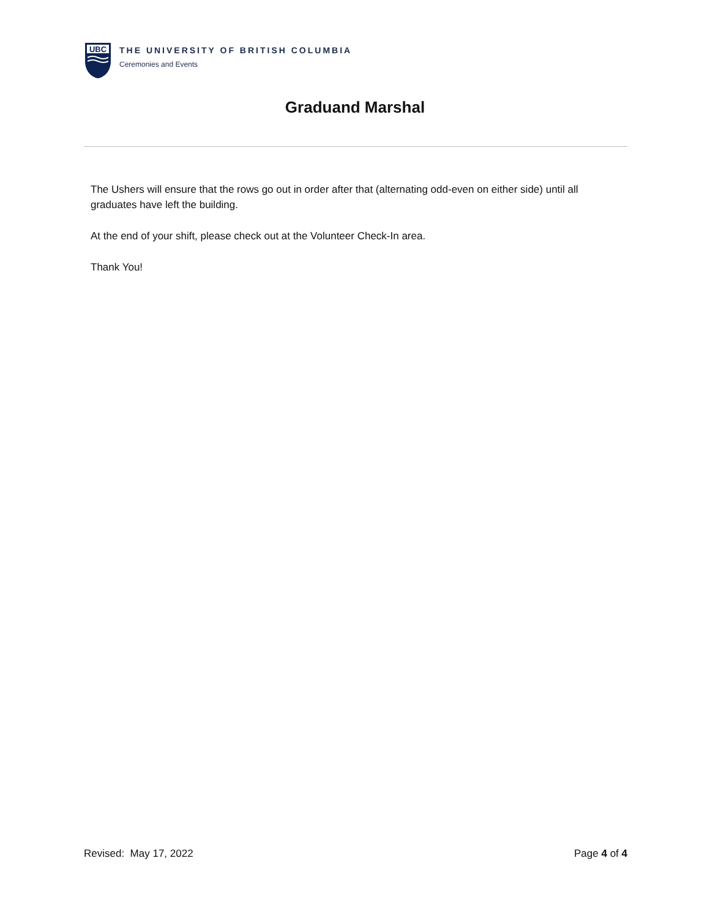UBC
THE UNIVERSITY OF BRITISH COLUMBIA
Ceremonies and Events
Graduand Marshal
The Ushers will ensure that the rows go out in order after that (alternating odd-even on either side) until all graduates have left the building.
At the end of your shift, please check out at the Volunteer Check-In area.
Thank You!
Revised: May 17, 2022 Page 4 of 4